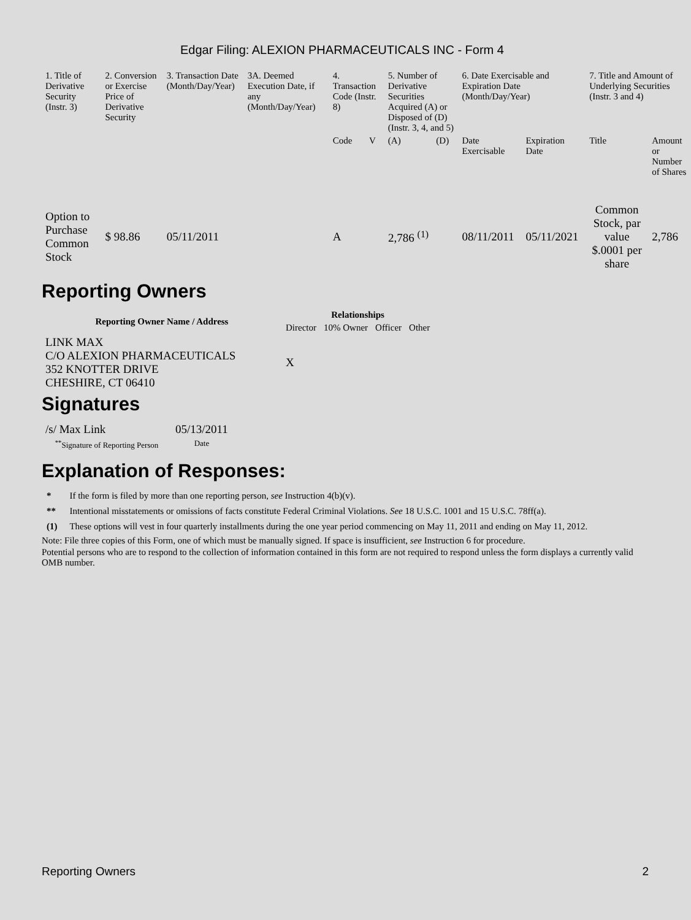Edgar Filing: ALEXION PHARMACEUTICALS INC - Form 4
| 1. Title of Derivative Security (Instr. 3) | 2. Conversion or Exercise Price of Derivative Security | 3. Transaction Date (Month/Day/Year) | 3A. Deemed Execution Date, if any (Month/Day/Year) | 4. Transaction Code (Instr. 8) | | 5. Number of Derivative Securities Acquired (A) or Disposed of (D) (Instr. 3, 4, and 5) | | 6. Date Exercisable and Expiration Date (Month/Day/Year) | | 7. Title and Amount of Underlying Securities (Instr. 3 and 4) | |
| --- | --- | --- | --- | --- | --- | --- | --- | --- | --- | --- | --- |
| | | | | Code | V | (A) | (D) | Date Exercisable | Expiration Date | Title | Amount or Number of Shares |
| Option to Purchase Common Stock | $ 98.86 | 05/11/2011 | | A | | 2,786 <sup>(1)</sup> | | 08/11/2011 | 05/11/2021 | Common Stock, par value $.0001 per share | 2,786 |
Reporting Owners
| Reporting Owner Name / Address | Relationships | | | |
| --- | --- | --- | --- | --- |
| | Director | 10% Owner | Officer | Other |
| LINK MAX C/O ALEXION PHARMACEUTICALS 352 KNOTTER DRIVE CHESHIRE, CT 06410 | X | | | |
Signatures
| /s/ Max Link | 05/13/2011 |
| <sup>**</sup> Signature of Reporting Person | Date |
Explanation of Responses:
| * | If the form is filed by more than one reporting person, see Instruction 4(b)(v). |
| ** | Intentional misstatements or omissions of facts constitute Federal Criminal Violations. See 18 U.S.C. 1001 and 15 U.S.C. 78ff(a). |
| (1) | These options will vest in four quarterly installments during the one year period commencing on May 11, 2011 and ending on May 11, 2012. |
Note: File three copies of this Form, one of which must be manually signed. If space is insufficient, see Instruction 6 for procedure.
Potential persons who are to respond to the collection of information contained in this form are not required to respond unless the form displays a currently valid OMB number.
Reporting Owners 2